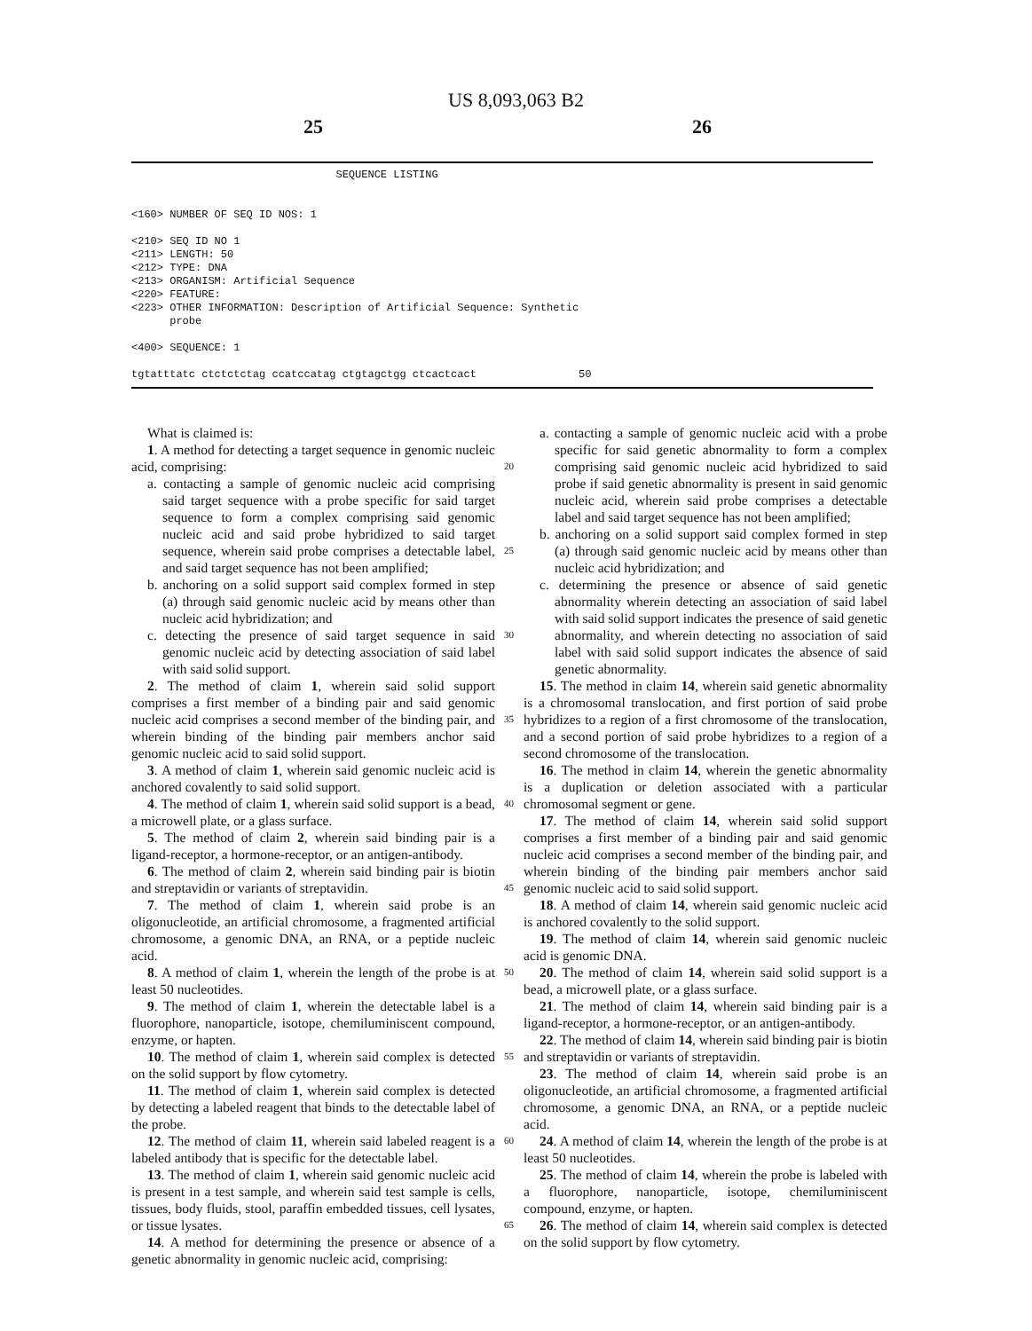US 8,093,063 B2
25 26
SEQUENCE LISTING <160> NUMBER OF SEQ ID NOS: 1 <210> SEQ ID NO 1 <211> LENGTH: 50 <212> TYPE: DNA <213> ORGANISM: Artificial Sequence <220> FEATURE: <223> OTHER INFORMATION: Description of Artificial Sequence: Synthetic probe <400> SEQUENCE: 1 tgtatttatc ctctctctag ccatccatag ctgtagctgg ctcactcact 50
What is claimed is:
1. A method for detecting a target sequence in genomic nucleic acid, comprising:
a. contacting a sample of genomic nucleic acid comprising said target sequence with a probe specific for said target sequence to form a complex comprising said genomic nucleic acid and said probe hybridized to said target sequence, wherein said probe comprises a detectable label, and said target sequence has not been amplified;
b. anchoring on a solid support said complex formed in step (a) through said genomic nucleic acid by means other than nucleic acid hybridization; and
c. detecting the presence of said target sequence in said genomic nucleic acid by detecting association of said label with said solid support.
2. The method of claim 1, wherein said solid support comprises a first member of a binding pair and said genomic nucleic acid comprises a second member of the binding pair, and wherein binding of the binding pair members anchor said genomic nucleic acid to said solid support.
3. A method of claim 1, wherein said genomic nucleic acid is anchored covalently to said solid support.
4. The method of claim 1, wherein said solid support is a bead, a microwell plate, or a glass surface.
5. The method of claim 2, wherein said binding pair is a ligand-receptor, a hormone-receptor, or an antigen-antibody.
6. The method of claim 2, wherein said binding pair is biotin and streptavidin or variants of streptavidin.
7. The method of claim 1, wherein said probe is an oligonucleotide, an artificial chromosome, a fragmented artificial chromosome, a genomic DNA, an RNA, or a peptide nucleic acid.
8. A method of claim 1, wherein the length of the probe is at least 50 nucleotides.
9. The method of claim 1, wherein the detectable label is a fluorophore, nanoparticle, isotope, chemiluminiscent compound, enzyme, or hapten.
10. The method of claim 1, wherein said complex is detected on the solid support by flow cytometry.
11. The method of claim 1, wherein said complex is detected by detecting a labeled reagent that binds to the detectable label of the probe.
12. The method of claim 11, wherein said labeled reagent is a labeled antibody that is specific for the detectable label.
13. The method of claim 1, wherein said genomic nucleic acid is present in a test sample, and wherein said test sample is cells, tissues, body fluids, stool, paraffin embedded tissues, cell lysates, or tissue lysates.
14. A method for determining the presence or absence of a genetic abnormality in genomic nucleic acid, comprising:
20
25
30
35
40
45
50
55
60
65
a. contacting a sample of genomic nucleic acid with a probe specific for said genetic abnormality to form a complex comprising said genomic nucleic acid hybridized to said probe if said genetic abnormality is present in said genomic nucleic acid, wherein said probe comprises a detectable label and said target sequence has not been amplified;
b. anchoring on a solid support said complex formed in step (a) through said genomic nucleic acid by means other than nucleic acid hybridization; and
c. determining the presence or absence of said genetic abnormality wherein detecting an association of said label with said solid support indicates the presence of said genetic abnormality, and wherein detecting no association of said label with said solid support indicates the absence of said genetic abnormality.
15. The method in claim 14, wherein said genetic abnormality is a chromosomal translocation, and first portion of said probe hybridizes to a region of a first chromosome of the translocation, and a second portion of said probe hybridizes to a region of a second chromosome of the translocation.
16. The method in claim 14, wherein the genetic abnormality is a duplication or deletion associated with a particular chromosomal segment or gene.
17. The method of claim 14, wherein said solid support comprises a first member of a binding pair and said genomic nucleic acid comprises a second member of the binding pair, and wherein binding of the binding pair members anchor said genomic nucleic acid to said solid support.
18. A method of claim 14, wherein said genomic nucleic acid is anchored covalently to the solid support.
19. The method of claim 14, wherein said genomic nucleic acid is genomic DNA.
20. The method of claim 14, wherein said solid support is a bead, a microwell plate, or a glass surface.
21. The method of claim 14, wherein said binding pair is a ligand-receptor, a hormone-receptor, or an antigen-antibody.
22. The method of claim 14, wherein said binding pair is biotin and streptavidin or variants of streptavidin.
23. The method of claim 14, wherein said probe is an oligonucleotide, an artificial chromosome, a fragmented artificial chromosome, a genomic DNA, an RNA, or a peptide nucleic acid.
24. A method of claim 14, wherein the length of the probe is at least 50 nucleotides.
25. The method of claim 14, wherein the probe is labeled with a fluorophore, nanoparticle, isotope, chemiluminiscent compound, enzyme, or hapten.
26. The method of claim 14, wherein said complex is detected on the solid support by flow cytometry.